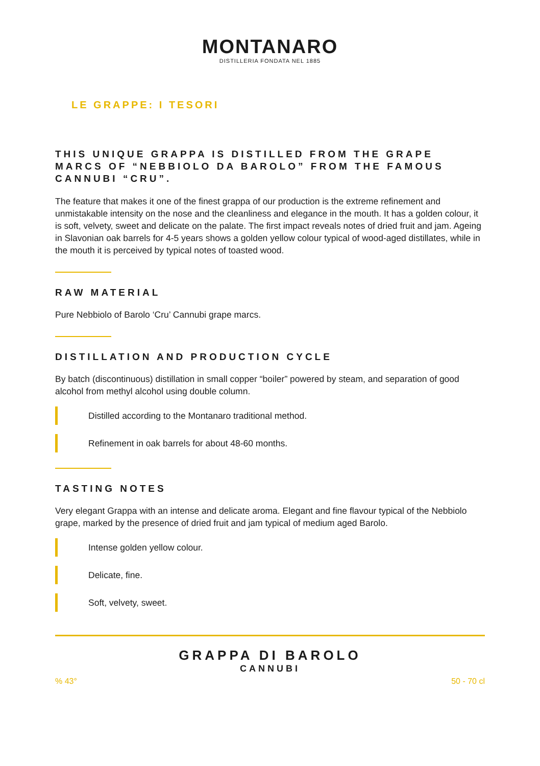MONTANARO
DISTILLERIA FONDATA NEL 1885
LE GRAPPE: I TESORI
THIS UNIQUE GRAPPA IS DISTILLED FROM THE GRAPE MARCS OF “NEBBIOLO DA BAROLO” FROM THE FAMOUS CANNUBI “CRU”.
The feature that makes it one of the finest grappa of our production is the extreme refinement and unmistakable intensity on the nose and the cleanliness and elegance in the mouth. It has a golden colour, it is soft, velvety, sweet and delicate on the palate. The first impact reveals notes of dried fruit and jam. Ageing in Slavonian oak barrels for 4-5 years shows a golden yellow colour typical of wood-aged distillates, while in the mouth it is perceived by typical notes of toasted wood.
RAW MATERIAL
Pure Nebbiolo of Barolo ‘Cru’ Cannubi grape marcs.
DISTILLATION AND PRODUCTION CYCLE
By batch (discontinuous) distillation in small copper “boiler” powered by steam, and separation of good alcohol from methyl alcohol using double column.
Distilled according to the Montanaro traditional method.
Refinement in oak barrels for about 48-60 months.
TASTING NOTES
Very elegant Grappa with an intense and delicate aroma. Elegant and fine flavour typical of the Nebbiolo grape, marked by the presence of dried fruit and jam typical of medium aged Barolo.
Intense golden yellow colour.
Delicate, fine.
Soft, velvety, sweet.
GRAPPA DI BAROLO
CANNUBI
% 43° 50 - 70 cl